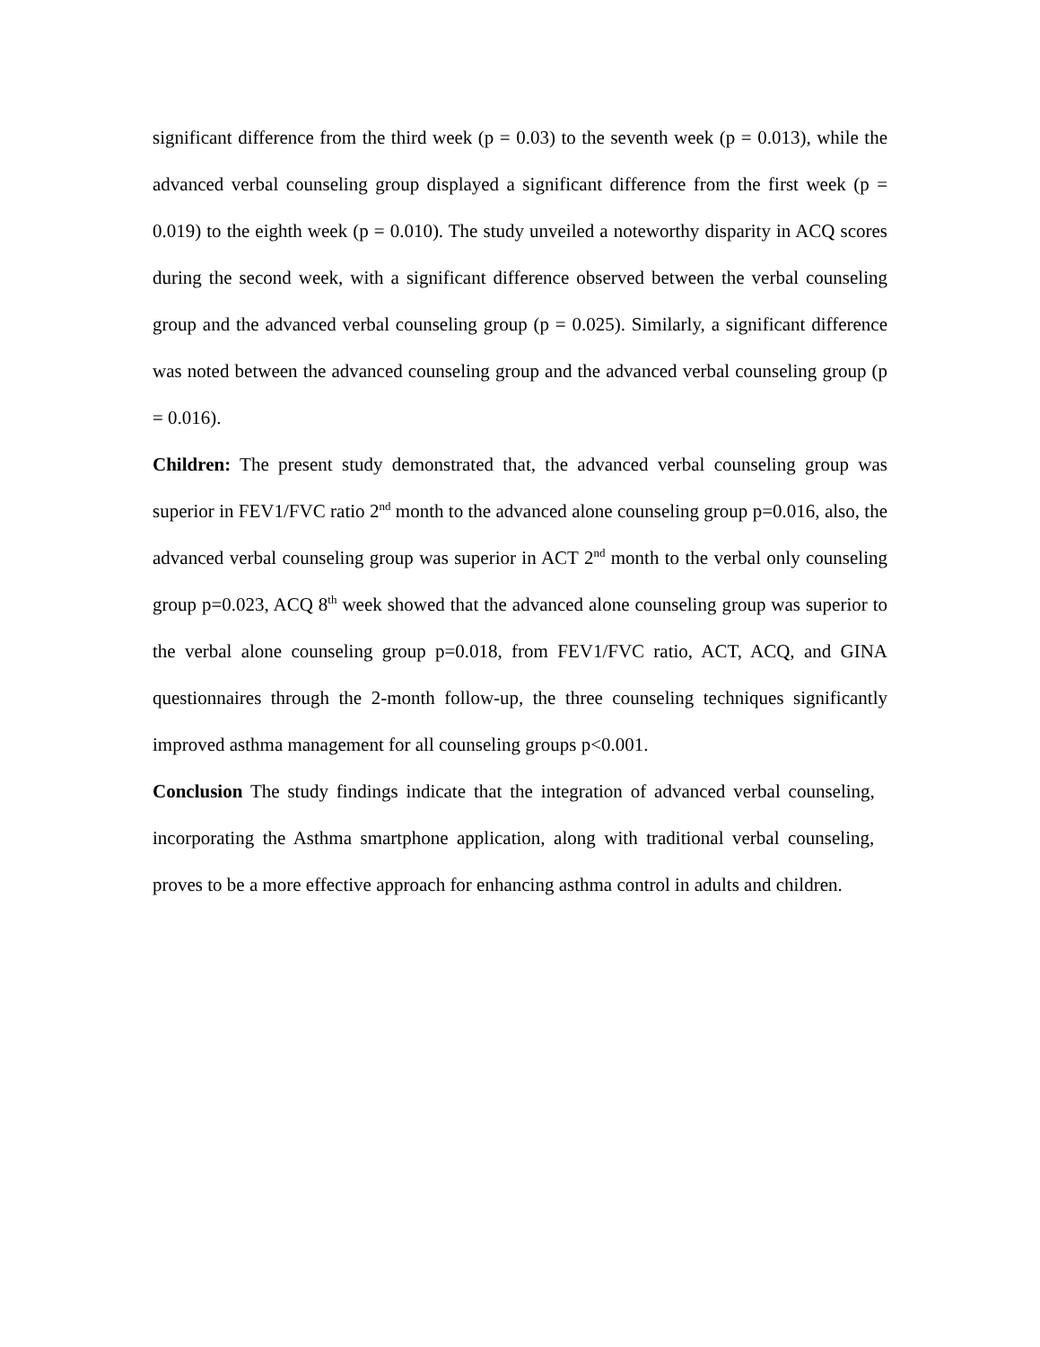significant difference from the third week (p = 0.03) to the seventh week (p = 0.013), while the advanced verbal counseling group displayed a significant difference from the first week (p = 0.019) to the eighth week (p = 0.010). The study unveiled a noteworthy disparity in ACQ scores during the second week, with a significant difference observed between the verbal counseling group and the advanced verbal counseling group (p = 0.025). Similarly, a significant difference was noted between the advanced counseling group and the advanced verbal counseling group (p = 0.016).
Children: The present study demonstrated that, the advanced verbal counseling group was superior in FEV1/FVC ratio 2<sup>nd</sup> month to the advanced alone counseling group p=0.016, also, the advanced verbal counseling group was superior in ACT 2<sup>nd</sup> month to the verbal only counseling group p=0.023, ACQ 8<sup>th</sup> week showed that the advanced alone counseling group was superior to the verbal alone counseling group p=0.018, from FEV1/FVC ratio, ACT, ACQ, and GINA questionnaires through the 2-month follow-up, the three counseling techniques significantly improved asthma management for all counseling groups p<0.001.
Conclusion The study findings indicate that the integration of advanced verbal counseling, incorporating the Asthma smartphone application, along with traditional verbal counseling, proves to be a more effective approach for enhancing asthma control in adults and children.